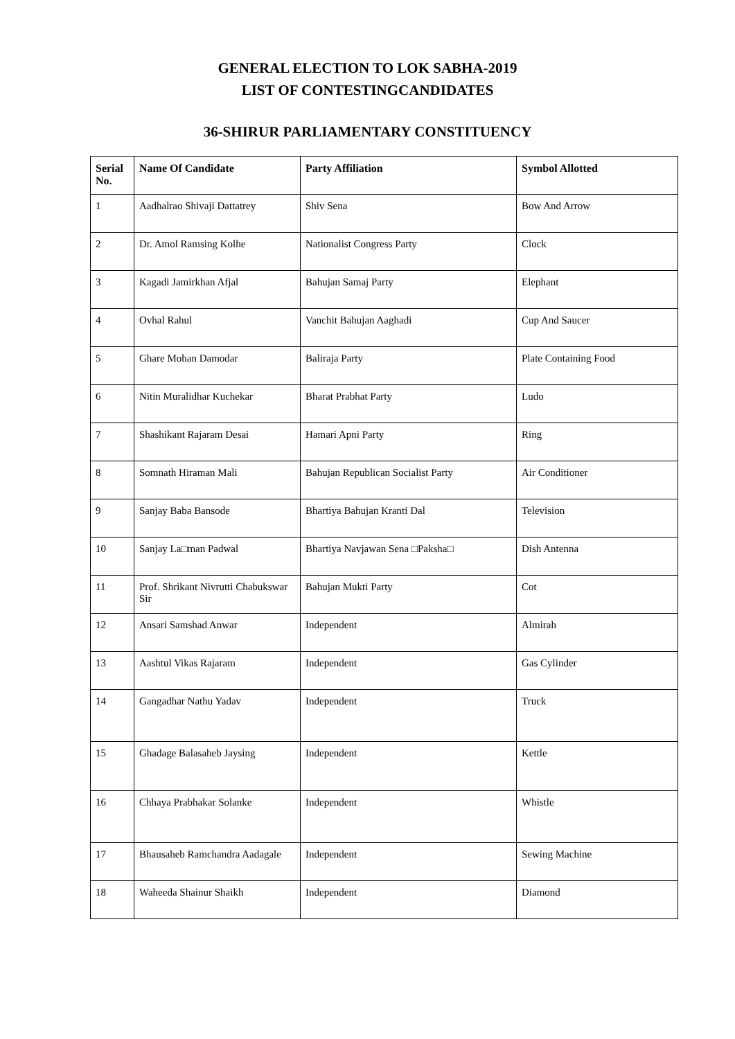GENERAL ELECTION TO LOK SABHA-2019
LIST OF CONTESTINGCANDIDATES
36-SHIRUR PARLIAMENTARY CONSTITUENCY
| Serial No. | Name Of Candidate | Party Affiliation | Symbol Allotted |
| --- | --- | --- | --- |
| 1 | Aadhalrao Shivaji Dattatrey | Shiv Sena | Bow And Arrow |
| 2 | Dr. Amol Ramsing Kolhe | Nationalist Congress Party | Clock |
| 3 | Kagadi Jamirkhan Afjal | Bahujan Samaj Party | Elephant |
| 4 | Ovhal Rahul | Vanchit Bahujan Aaghadi | Cup And Saucer |
| 5 | Ghare Mohan Damodar | Baliraja Party | Plate Containing Food |
| 6 | Nitin Muralidhar Kuchekar | Bharat Prabhat Party | Ludo |
| 7 | Shashikant Rajaram Desai | Hamari Apni Party | Ring |
| 8 | Somnath Hiraman Mali | Bahujan Republican Socialist Party | Air Conditioner |
| 9 | Sanjay Baba Bansode | Bhartiya Bahujan Kranti Dal | Television |
| 10 | Sanjay La□man Padwal | Bhartiya Navjawan Sena □Paksha□ | Dish Antenna |
| 11 | Prof. Shrikant Nivrutti Chabukswar Sir | Bahujan Mukti Party | Cot |
| 12 | Ansari Samshad Anwar | Independent | Almirah |
| 13 | Aashtul Vikas Rajaram | Independent | Gas Cylinder |
| 14 | Gangadhar Nathu Yadav | Independent | Truck |
| 15 | Ghadage Balasaheb Jaysing | Independent | Kettle |
| 16 | Chhaya Prabhakar Solanke | Independent | Whistle |
| 17 | Bhausaheb Ramchandra Aadagale | Independent | Sewing Machine |
| 18 | Waheeda Shainur Shaikh | Independent | Diamond |